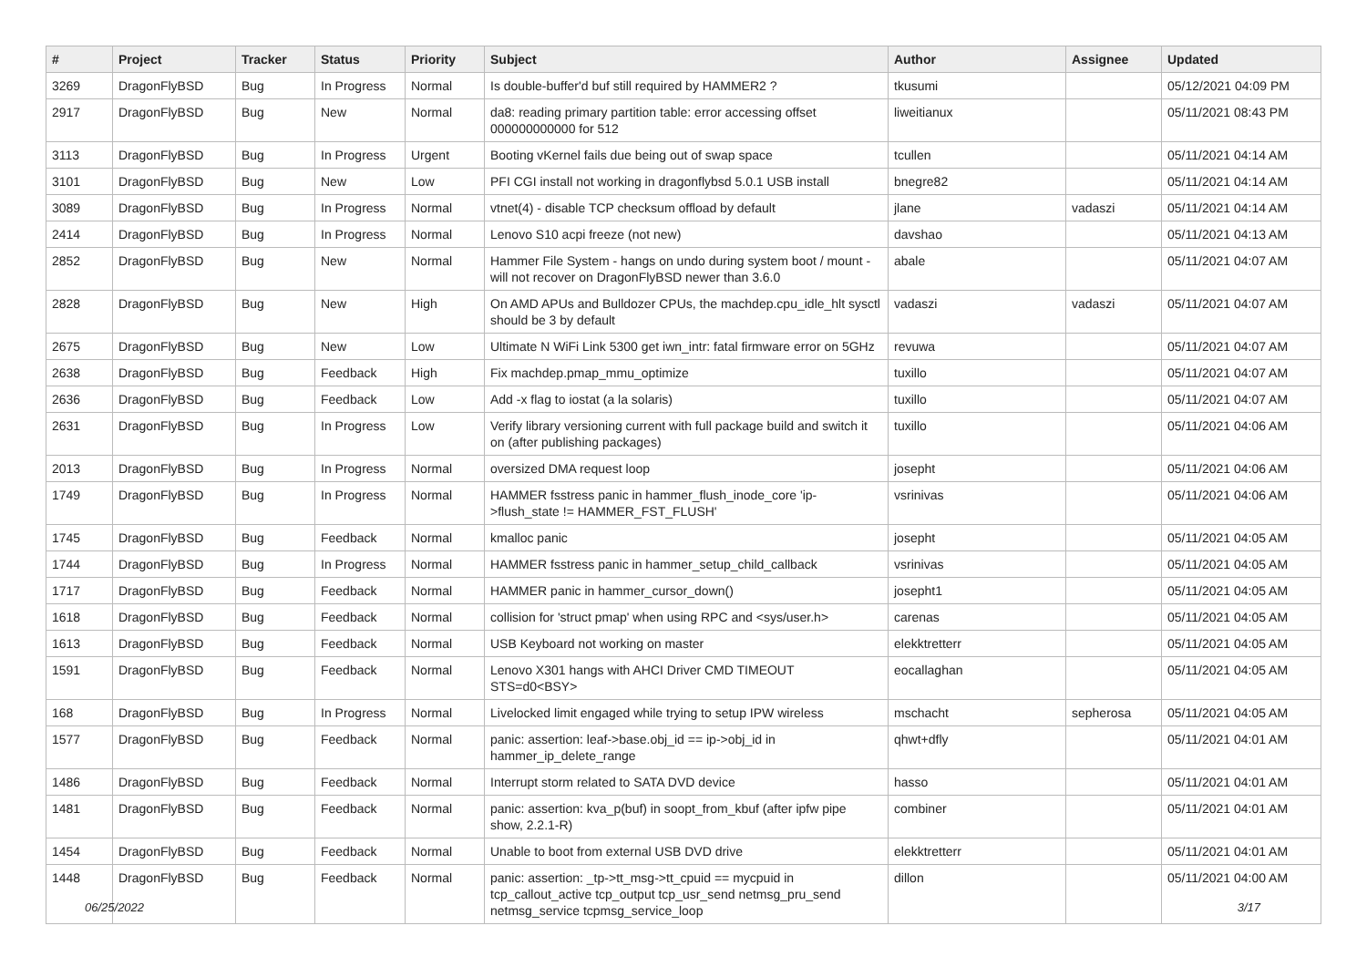| # | Project | Tracker | Status | Priority | Subject | Author | Assignee | Updated |
| --- | --- | --- | --- | --- | --- | --- | --- | --- |
| 3269 | DragonFlyBSD | Bug | In Progress | Normal | Is double-buffer'd buf still required by HAMMER2 ? | tkusumi | | 05/12/2021 04:09 PM |
| 2917 | DragonFlyBSD | Bug | New | Normal | da8: reading primary partition table: error accessing offset 000000000000 for 512 | liweitianux | | 05/11/2021 08:43 PM |
| 3113 | DragonFlyBSD | Bug | In Progress | Urgent | Booting vKernel fails due being out of swap space | tcullen | | 05/11/2021 04:14 AM |
| 3101 | DragonFlyBSD | Bug | New | Low | PFI CGI install not working in dragonflybsd 5.0.1 USB install | bnegre82 | | 05/11/2021 04:14 AM |
| 3089 | DragonFlyBSD | Bug | In Progress | Normal | vtnet(4) - disable TCP checksum offload by default | jlane | vadaszi | 05/11/2021 04:14 AM |
| 2414 | DragonFlyBSD | Bug | In Progress | Normal | Lenovo S10 acpi freeze (not new) | davshao | | 05/11/2021 04:13 AM |
| 2852 | DragonFlyBSD | Bug | New | Normal | Hammer File System - hangs on undo during system boot / mount - will not recover on DragonFlyBSD newer than 3.6.0 | abale | | 05/11/2021 04:07 AM |
| 2828 | DragonFlyBSD | Bug | New | High | On AMD APUs and Bulldozer CPUs, the machdep.cpu_idle_hlt sysctl should be 3 by default | vadaszi | vadaszi | 05/11/2021 04:07 AM |
| 2675 | DragonFlyBSD | Bug | New | Low | Ultimate N WiFi Link 5300 get iwn_intr: fatal firmware error on 5GHz | revuwa | | 05/11/2021 04:07 AM |
| 2638 | DragonFlyBSD | Bug | Feedback | High | Fix machdep.pmap_mmu_optimize | tuxillo | | 05/11/2021 04:07 AM |
| 2636 | DragonFlyBSD | Bug | Feedback | Low | Add -x flag to iostat (a la solaris) | tuxillo | | 05/11/2021 04:07 AM |
| 2631 | DragonFlyBSD | Bug | In Progress | Low | Verify library versioning current with full package build and switch it on (after publishing packages) | tuxillo | | 05/11/2021 04:06 AM |
| 2013 | DragonFlyBSD | Bug | In Progress | Normal | oversized DMA request loop | josepht | | 05/11/2021 04:06 AM |
| 1749 | DragonFlyBSD | Bug | In Progress | Normal | HAMMER fsstress panic in hammer_flush_inode_core 'ip->flush_state != HAMMER_FST_FLUSH' | vsrinivas | | 05/11/2021 04:06 AM |
| 1745 | DragonFlyBSD | Bug | Feedback | Normal | kmalloc panic | josepht | | 05/11/2021 04:05 AM |
| 1744 | DragonFlyBSD | Bug | In Progress | Normal | HAMMER fsstress panic in hammer_setup_child_callback | vsrinivas | | 05/11/2021 04:05 AM |
| 1717 | DragonFlyBSD | Bug | Feedback | Normal | HAMMER panic in hammer_cursor_down() | josepht1 | | 05/11/2021 04:05 AM |
| 1618 | DragonFlyBSD | Bug | Feedback | Normal | collision for 'struct pmap' when using RPC and <sys/user.h> | carenas | | 05/11/2021 04:05 AM |
| 1613 | DragonFlyBSD | Bug | Feedback | Normal | USB Keyboard not working on master | elekktretterr | | 05/11/2021 04:05 AM |
| 1591 | DragonFlyBSD | Bug | Feedback | Normal | Lenovo X301 hangs with AHCI Driver CMD TIMEOUT STS=d0<BSY> | eocallaghan | | 05/11/2021 04:05 AM |
| 168 | DragonFlyBSD | Bug | In Progress | Normal | Livelocked limit engaged while trying to setup IPW wireless | mschacht | sepherosa | 05/11/2021 04:05 AM |
| 1577 | DragonFlyBSD | Bug | Feedback | Normal | panic: assertion: leaf->base.obj_id == ip->obj_id in hammer_ip_delete_range | qhwt+dfly | | 05/11/2021 04:01 AM |
| 1486 | DragonFlyBSD | Bug | Feedback | Normal | Interrupt storm related to SATA DVD device | hasso | | 05/11/2021 04:01 AM |
| 1481 | DragonFlyBSD | Bug | Feedback | Normal | panic: assertion: kva_p(buf) in soopt_from_kbuf (after ipfw pipe show, 2.2.1-R) | combiner | | 05/11/2021 04:01 AM |
| 1454 | DragonFlyBSD | Bug | Feedback | Normal | Unable to boot from external USB DVD drive | elekktretterr | | 05/11/2021 04:01 AM |
| 1448 | DragonFlyBSD | Bug | Feedback | Normal | panic: assertion: _tp->tt_msg->tt_cpuid == mycpuid in tcp_callout_active tcp_output tcp_usr_send netmsg_pru_send netmsg_service tcpmsg_service_loop | dillon | | 05/11/2021 04:00 AM |
06/25/2022 3/17